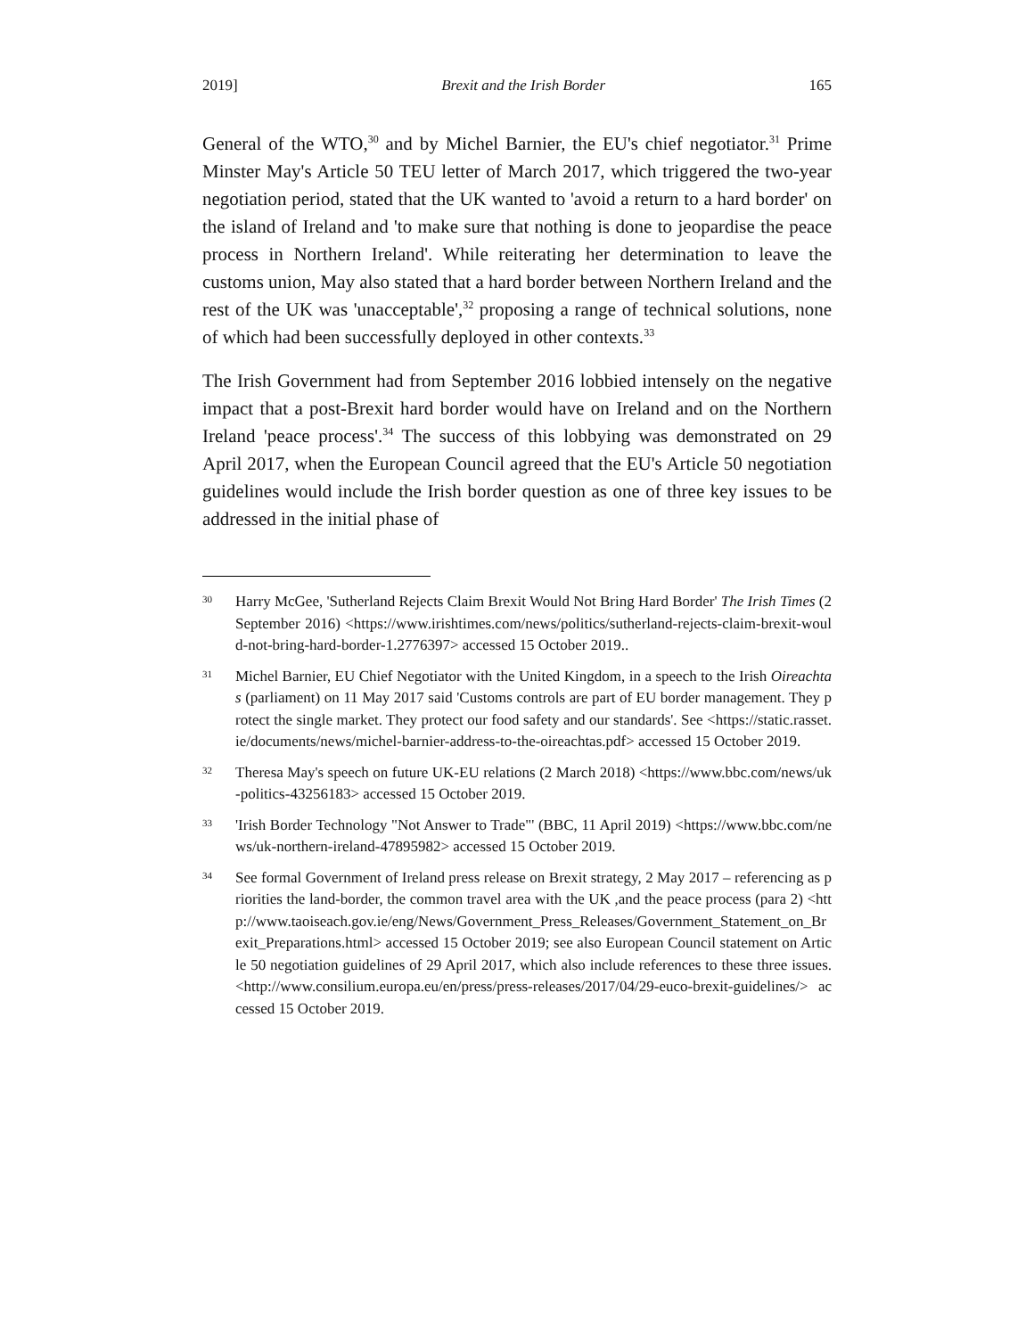2019] Brexit and the Irish Border 165
General of the WTO,<sup>30</sup> and by Michel Barnier, the EU's chief negotiator.<sup>31</sup> Prime Minster May's Article 50 TEU letter of March 2017, which triggered the two-year negotiation period, stated that the UK wanted to 'avoid a return to a hard border' on the island of Ireland and 'to make sure that nothing is done to jeopardise the peace process in Northern Ireland'. While reiterating her determination to leave the customs union, May also stated that a hard border between Northern Ireland and the rest of the UK was 'unacceptable',<sup>32</sup> proposing a range of technical solutions, none of which had been successfully deployed in other contexts.<sup>33</sup>
The Irish Government had from September 2016 lobbied intensely on the negative impact that a post-Brexit hard border would have on Ireland and on the Northern Ireland 'peace process'.<sup>34</sup> The success of this lobbying was demonstrated on 29 April 2017, when the European Council agreed that the EU's Article 50 negotiation guidelines would include the Irish border question as one of three key issues to be addressed in the initial phase of
30 Harry McGee, 'Sutherland Rejects Claim Brexit Would Not Bring Hard Border' The Irish Times (2 September 2016) <https://www.irishtimes.com/news/politics/sutherland-rejects-claim-brexit-would-not-bring-hard-border-1.2776397> accessed 15 October 2019..
31 Michel Barnier, EU Chief Negotiator with the United Kingdom, in a speech to the Irish Oireachtas (parliament) on 11 May 2017 said 'Customs controls are part of EU border management. They protect the single market. They protect our food safety and our standards'. See <https://static.rasset.ie/documents/news/michel-barnier-address-to-the-oireachtas.pdf> accessed 15 October 2019.
32 Theresa May's speech on future UK-EU relations (2 March 2018) <https://www.bbc.com/news/uk-politics-43256183> accessed 15 October 2019.
33 'Irish Border Technology "Not Answer to Trade"' (BBC, 11 April 2019) <https://www.bbc.com/news/uk-northern-ireland-47895982> accessed 15 October 2019.
34 See formal Government of Ireland press release on Brexit strategy, 2 May 2017 – referencing as priorities the land-border, the common travel area with the UK ,and the peace process (para 2) <http://www.taoiseach.gov.ie/eng/News/Government_Press_Releases/Government_Statement_on_Brexit_Preparations.html> accessed 15 October 2019; see also European Council statement on Article 50 negotiation guidelines of 29 April 2017, which also include references to these three issues. <http://www.consilium.europa.eu/en/press/press-releases/2017/04/29-euco-brexit-guidelines/> accessed 15 October 2019.